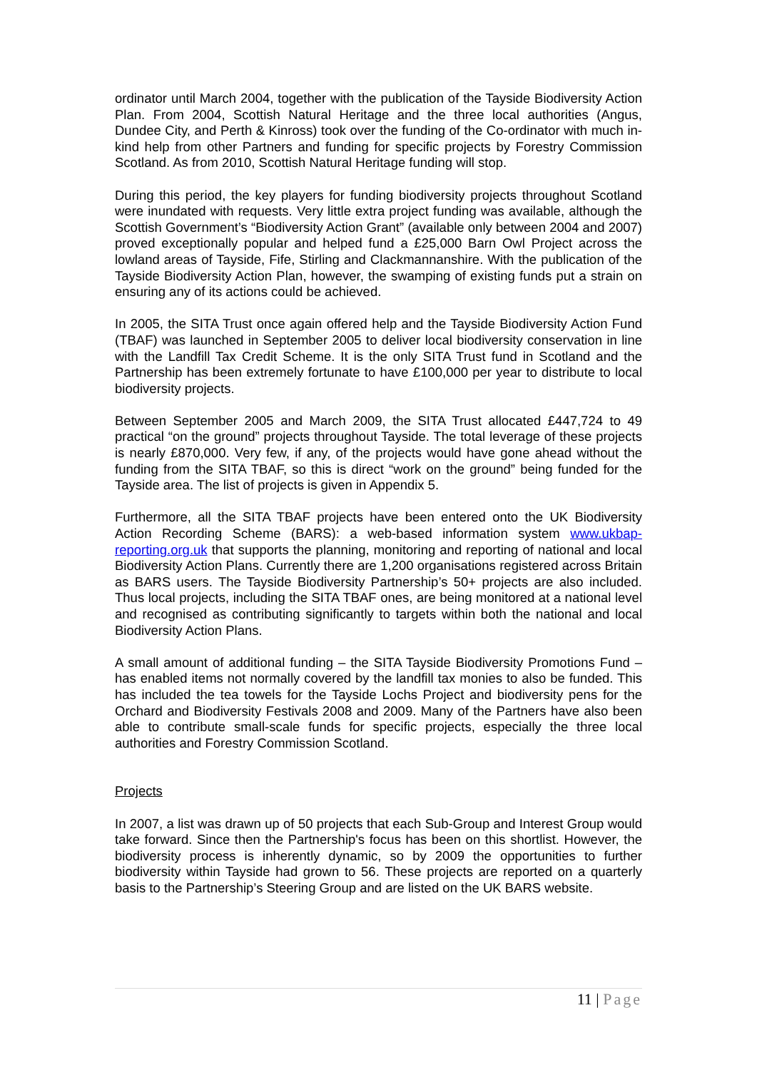ordinator until March 2004, together with the publication of the Tayside Biodiversity Action Plan. From 2004, Scottish Natural Heritage and the three local authorities (Angus, Dundee City, and Perth & Kinross) took over the funding of the Co-ordinator with much in-kind help from other Partners and funding for specific projects by Forestry Commission Scotland. As from 2010, Scottish Natural Heritage funding will stop.
During this period, the key players for funding biodiversity projects throughout Scotland were inundated with requests. Very little extra project funding was available, although the Scottish Government’s “Biodiversity Action Grant” (available only between 2004 and 2007) proved exceptionally popular and helped fund a £25,000 Barn Owl Project across the lowland areas of Tayside, Fife, Stirling and Clackmannanshire. With the publication of the Tayside Biodiversity Action Plan, however, the swamping of existing funds put a strain on ensuring any of its actions could be achieved.
In 2005, the SITA Trust once again offered help and the Tayside Biodiversity Action Fund (TBAF) was launched in September 2005 to deliver local biodiversity conservation in line with the Landfill Tax Credit Scheme. It is the only SITA Trust fund in Scotland and the Partnership has been extremely fortunate to have £100,000 per year to distribute to local biodiversity projects.
Between September 2005 and March 2009, the SITA Trust allocated £447,724 to 49 practical “on the ground” projects throughout Tayside. The total leverage of these projects is nearly £870,000. Very few, if any, of the projects would have gone ahead without the funding from the SITA TBAF, so this is direct “work on the ground” being funded for the Tayside area. The list of projects is given in Appendix 5.
Furthermore, all the SITA TBAF projects have been entered onto the UK Biodiversity Action Recording Scheme (BARS): a web-based information system www.ukbap-reporting.org.uk that supports the planning, monitoring and reporting of national and local Biodiversity Action Plans. Currently there are 1,200 organisations registered across Britain as BARS users. The Tayside Biodiversity Partnership’s 50+ projects are also included. Thus local projects, including the SITA TBAF ones, are being monitored at a national level and recognised as contributing significantly to targets within both the national and local Biodiversity Action Plans.
A small amount of additional funding – the SITA Tayside Biodiversity Promotions Fund – has enabled items not normally covered by the landfill tax monies to also be funded. This has included the tea towels for the Tayside Lochs Project and biodiversity pens for the Orchard and Biodiversity Festivals 2008 and 2009. Many of the Partners have also been able to contribute small-scale funds for specific projects, especially the three local authorities and Forestry Commission Scotland.
Projects
In 2007, a list was drawn up of 50 projects that each Sub-Group and Interest Group would take forward. Since then the Partnership's focus has been on this shortlist. However, the biodiversity process is inherently dynamic, so by 2009 the opportunities to further biodiversity within Tayside had grown to 56. These projects are reported on a quarterly basis to the Partnership’s Steering Group and are listed on the UK BARS website.
11 | Page